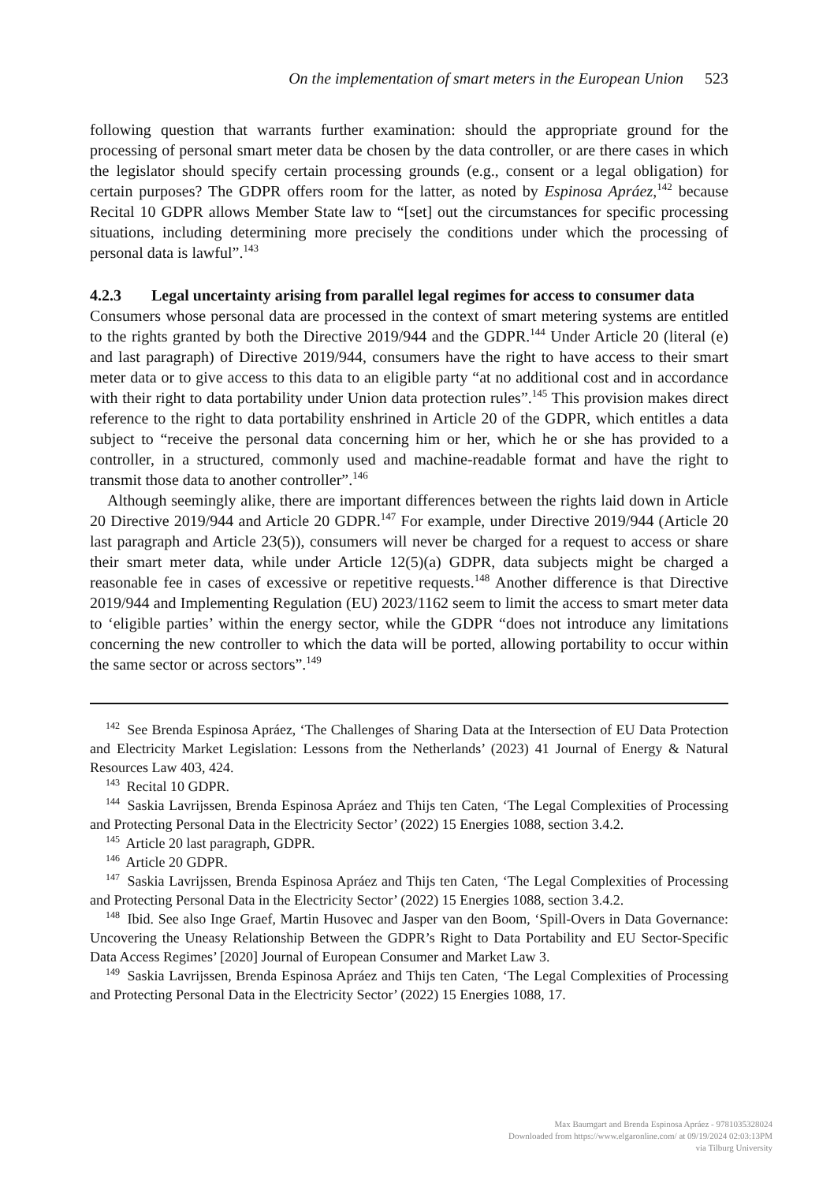On the implementation of smart meters in the European Union 523
following question that warrants further examination: should the appropriate ground for the processing of personal smart meter data be chosen by the data controller, or are there cases in which the legislator should specify certain processing grounds (e.g., consent or a legal obligation) for certain purposes? The GDPR offers room for the latter, as noted by Espinosa Apráez,<sup>142</sup> because Recital 10 GDPR allows Member State law to “[set] out the circumstances for specific processing situations, including determining more precisely the conditions under which the processing of personal data is lawful”.<sup>143</sup>
4.2.3 Legal uncertainty arising from parallel legal regimes for access to consumer data
Consumers whose personal data are processed in the context of smart metering systems are entitled to the rights granted by both the Directive 2019/944 and the GDPR.<sup>144</sup> Under Article 20 (literal (e) and last paragraph) of Directive 2019/944, consumers have the right to have access to their smart meter data or to give access to this data to an eligible party “at no additional cost and in accordance with their right to data portability under Union data protection rules”.<sup>145</sup> This provision makes direct reference to the right to data portability enshrined in Article 20 of the GDPR, which entitles a data subject to “receive the personal data concerning him or her, which he or she has provided to a controller, in a structured, commonly used and machine-readable format and have the right to transmit those data to another controller”.<sup>146</sup>
Although seemingly alike, there are important differences between the rights laid down in Article 20 Directive 2019/944 and Article 20 GDPR.<sup>147</sup> For example, under Directive 2019/944 (Article 20 last paragraph and Article 23(5)), consumers will never be charged for a request to access or share their smart meter data, while under Article 12(5)(a) GDPR, data subjects might be charged a reasonable fee in cases of excessive or repetitive requests.<sup>148</sup> Another difference is that Directive 2019/944 and Implementing Regulation (EU) 2023/1162 seem to limit the access to smart meter data to ‘eligible parties’ within the energy sector, while the GDPR “does not introduce any limitations concerning the new controller to which the data will be ported, allowing portability to occur within the same sector or across sectors”.<sup>149</sup>
<sup>142</sup> See Brenda Espinosa Apráez, ‘The Challenges of Sharing Data at the Intersection of EU Data Protection and Electricity Market Legislation: Lessons from the Netherlands’ (2023) 41 Journal of Energy & Natural Resources Law 403, 424.
<sup>143</sup> Recital 10 GDPR.
<sup>144</sup> Saskia Lavrijssen, Brenda Espinosa Apráez and Thijs ten Caten, ‘The Legal Complexities of Processing and Protecting Personal Data in the Electricity Sector’ (2022) 15 Energies 1088, section 3.4.2.
<sup>145</sup> Article 20 last paragraph, GDPR.
<sup>146</sup> Article 20 GDPR.
<sup>147</sup> Saskia Lavrijssen, Brenda Espinosa Apráez and Thijs ten Caten, ‘The Legal Complexities of Processing and Protecting Personal Data in the Electricity Sector’ (2022) 15 Energies 1088, section 3.4.2.
<sup>148</sup> Ibid. See also Inge Graef, Martin Husovec and Jasper van den Boom, ‘Spill-Overs in Data Governance: Uncovering the Uneasy Relationship Between the GDPR’s Right to Data Portability and EU Sector-Specific Data Access Regimes’ [2020] Journal of European Consumer and Market Law 3.
<sup>149</sup> Saskia Lavrijssen, Brenda Espinosa Apráez and Thijs ten Caten, ‘The Legal Complexities of Processing and Protecting Personal Data in the Electricity Sector’ (2022) 15 Energies 1088, 17.
Max Baumgart and Brenda Espinosa Apráez - 9781035328024
Downloaded from https://www.elgaronline.com/ at 09/19/2024 02:03:13PM
via Tilburg University